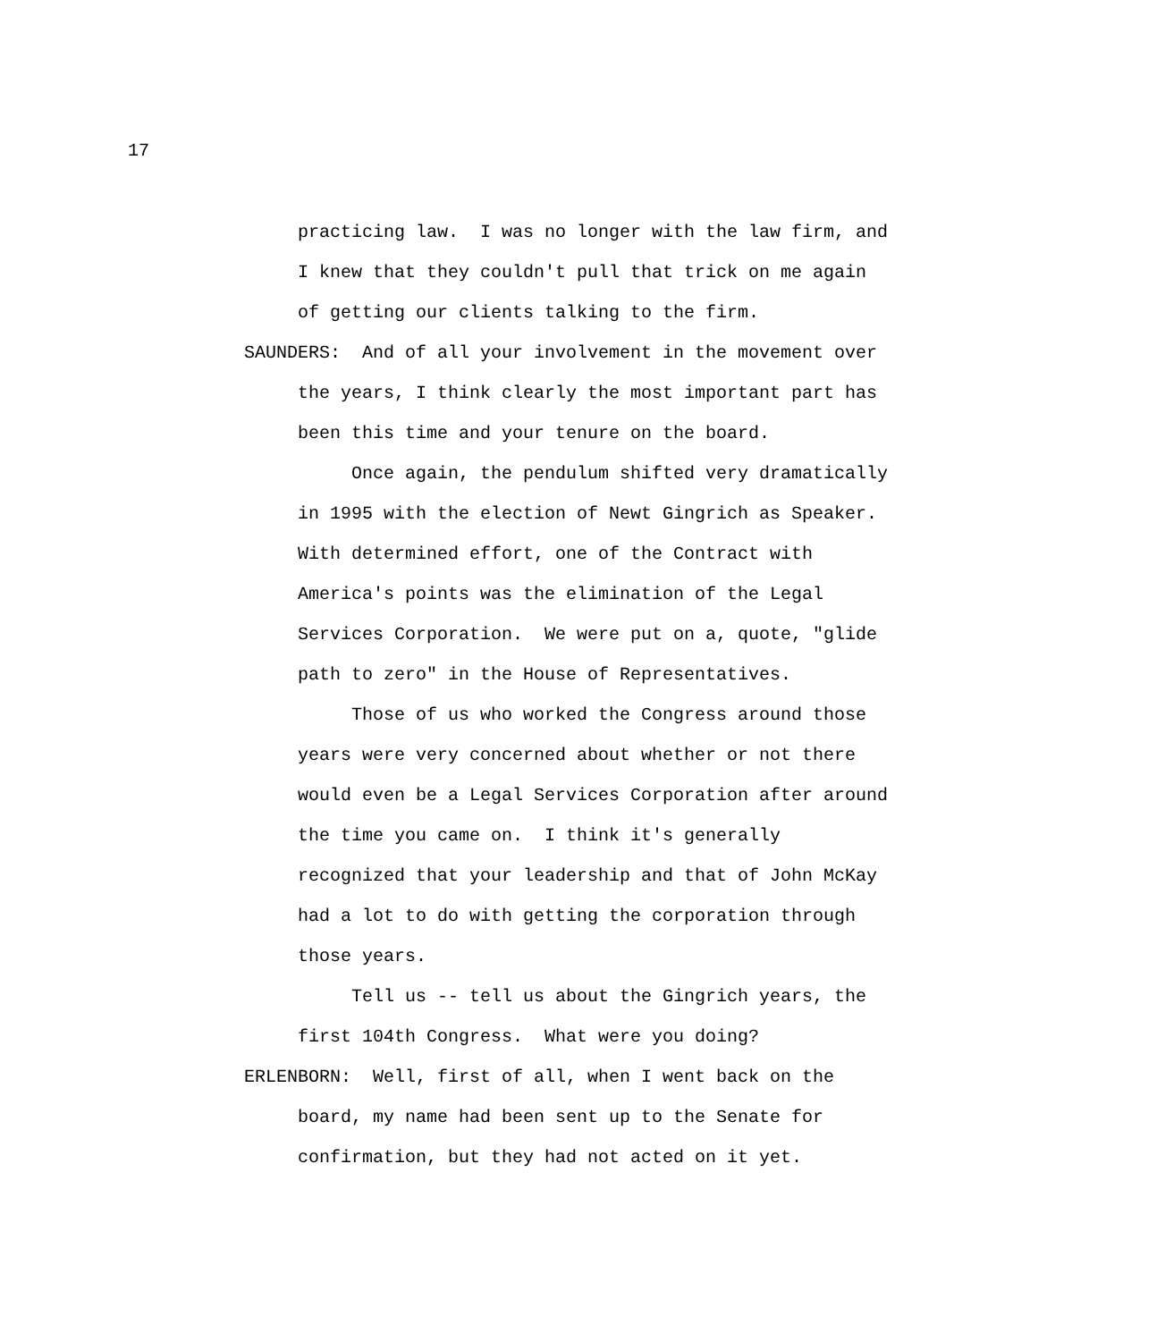17
practicing law. I was no longer with the law firm, and I knew that they couldn't pull that trick on me again of getting our clients talking to the firm.
SAUNDERS: And of all your involvement in the movement over
the years, I think clearly the most important part has been this time and your tenure on the board. Once again, the pendulum shifted very dramatically in 1995 with the election of Newt Gingrich as Speaker. With determined effort, one of the Contract with America's points was the elimination of the Legal Services Corporation. We were put on a, quote, "glide path to zero" in the House of Representatives. Those of us who worked the Congress around those years were very concerned about whether or not there would even be a Legal Services Corporation after around the time you came on. I think it's generally recognized that your leadership and that of John McKay had a lot to do with getting the corporation through those years. Tell us -- tell us about the Gingrich years, the first 104th Congress. What were you doing?
ERLENBORN: Well, first of all, when I went back on the
board, my name had been sent up to the Senate for confirmation, but they had not acted on it yet.